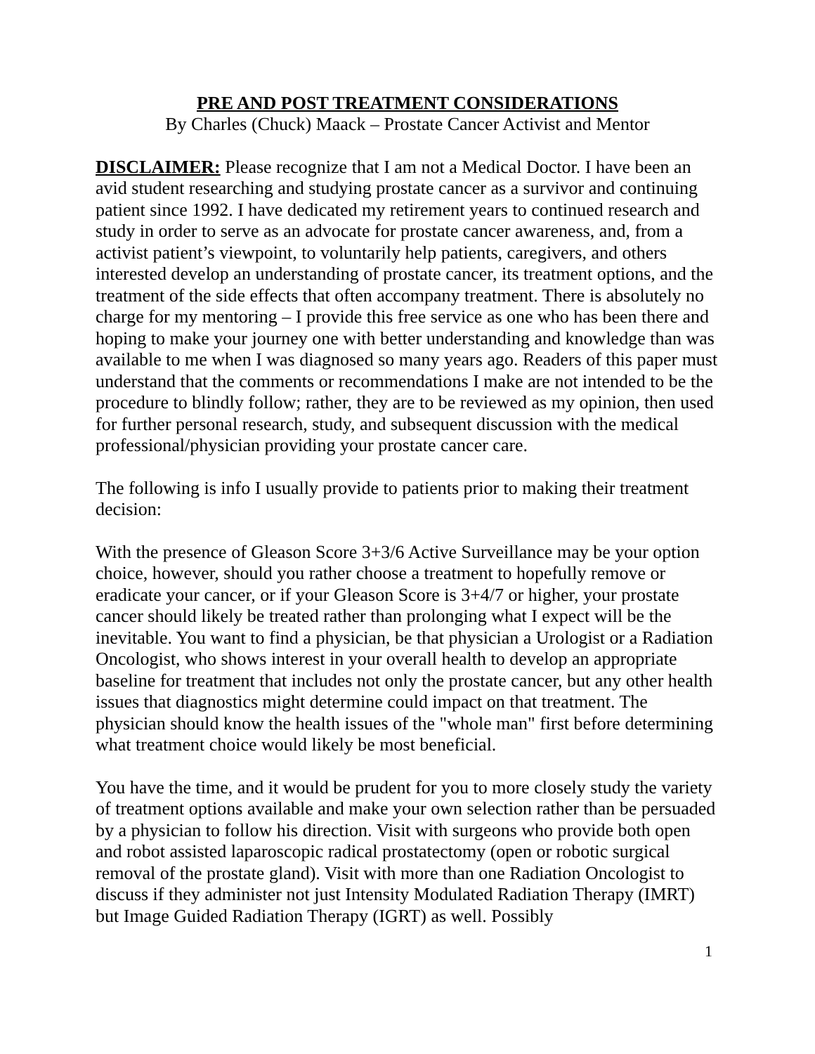PRE AND POST TREATMENT CONSIDERATIONS
By Charles (Chuck) Maack – Prostate Cancer Activist and Mentor
DISCLAIMER: Please recognize that I am not a Medical Doctor. I have been an avid student researching and studying prostate cancer as a survivor and continuing patient since 1992. I have dedicated my retirement years to continued research and study in order to serve as an advocate for prostate cancer awareness, and, from a activist patient’s viewpoint, to voluntarily help patients, caregivers, and others interested develop an understanding of prostate cancer, its treatment options, and the treatment of the side effects that often accompany treatment. There is absolutely no charge for my mentoring – I provide this free service as one who has been there and hoping to make your journey one with better understanding and knowledge than was available to me when I was diagnosed so many years ago. Readers of this paper must understand that the comments or recommendations I make are not intended to be the procedure to blindly follow; rather, they are to be reviewed as my opinion, then used for further personal research, study, and subsequent discussion with the medical professional/physician providing your prostate cancer care.
The following is info I usually provide to patients prior to making their treatment decision:
With the presence of Gleason Score 3+3/6 Active Surveillance may be your option choice, however, should you rather choose a treatment to hopefully remove or eradicate your cancer, or if your Gleason Score is 3+4/7 or higher, your prostate cancer should likely be treated rather than prolonging what I expect will be the inevitable. You want to find a physician, be that physician a Urologist or a Radiation Oncologist, who shows interest in your overall health to develop an appropriate baseline for treatment that includes not only the prostate cancer, but any other health issues that diagnostics might determine could impact on that treatment. The physician should know the health issues of the "whole man" first before determining what treatment choice would likely be most beneficial.
You have the time, and it would be prudent for you to more closely study the variety of treatment options available and make your own selection rather than be persuaded by a physician to follow his direction. Visit with surgeons who provide both open and robot assisted laparoscopic radical prostatectomy (open or robotic surgical removal of the prostate gland). Visit with more than one Radiation Oncologist to discuss if they administer not just Intensity Modulated Radiation Therapy (IMRT) but Image Guided Radiation Therapy (IGRT) as well. Possibly
1